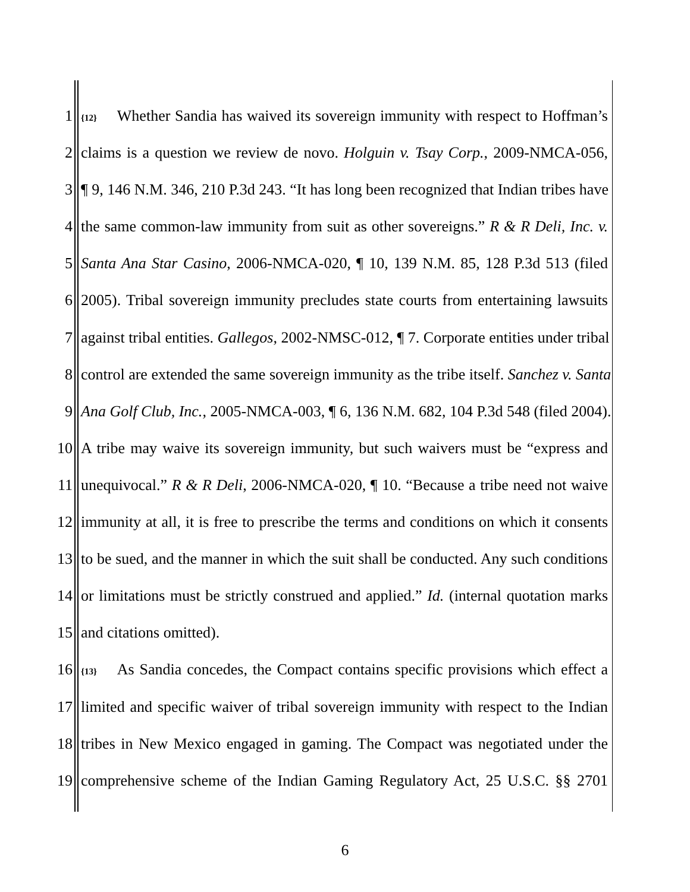1 {12} Whether Sandia has waived its sovereign immunity with respect to Hoffman’s
2 claims is a question we review de novo. Holguin v. Tsay Corp., 2009-NMCA-056,
3 ¶ 9, 146 N.M. 346, 210 P.3d 243. “It has long been recognized that Indian tribes have
4 the same common-law immunity from suit as other sovereigns.” R & R Deli, Inc. v.
5 Santa Ana Star Casino, 2006-NMCA-020, ¶ 10, 139 N.M. 85, 128 P.3d 513 (filed
6 2005). Tribal sovereign immunity precludes state courts from entertaining lawsuits
7 against tribal entities. Gallegos, 2002-NMSC-012, ¶ 7. Corporate entities under tribal
8 control are extended the same sovereign immunity as the tribe itself. Sanchez v. Santa
9 Ana Golf Club, Inc., 2005-NMCA-003, ¶ 6, 136 N.M. 682, 104 P.3d 548 (filed 2004).
10 A tribe may waive its sovereign immunity, but such waivers must be “express and
11 unequivocal.” R & R Deli, 2006-NMCA-020, ¶ 10. “Because a tribe need not waive
12 immunity at all, it is free to prescribe the terms and conditions on which it consents
13 to be sued, and the manner in which the suit shall be conducted. Any such conditions
14 or limitations must be strictly construed and applied.” Id. (internal quotation marks
15 and citations omitted).
16 {13} As Sandia concedes, the Compact contains specific provisions which effect a
17 limited and specific waiver of tribal sovereign immunity with respect to the Indian
18 tribes in New Mexico engaged in gaming. The Compact was negotiated under the
19 comprehensive scheme of the Indian Gaming Regulatory Act, 25 U.S.C. §§ 2701
6